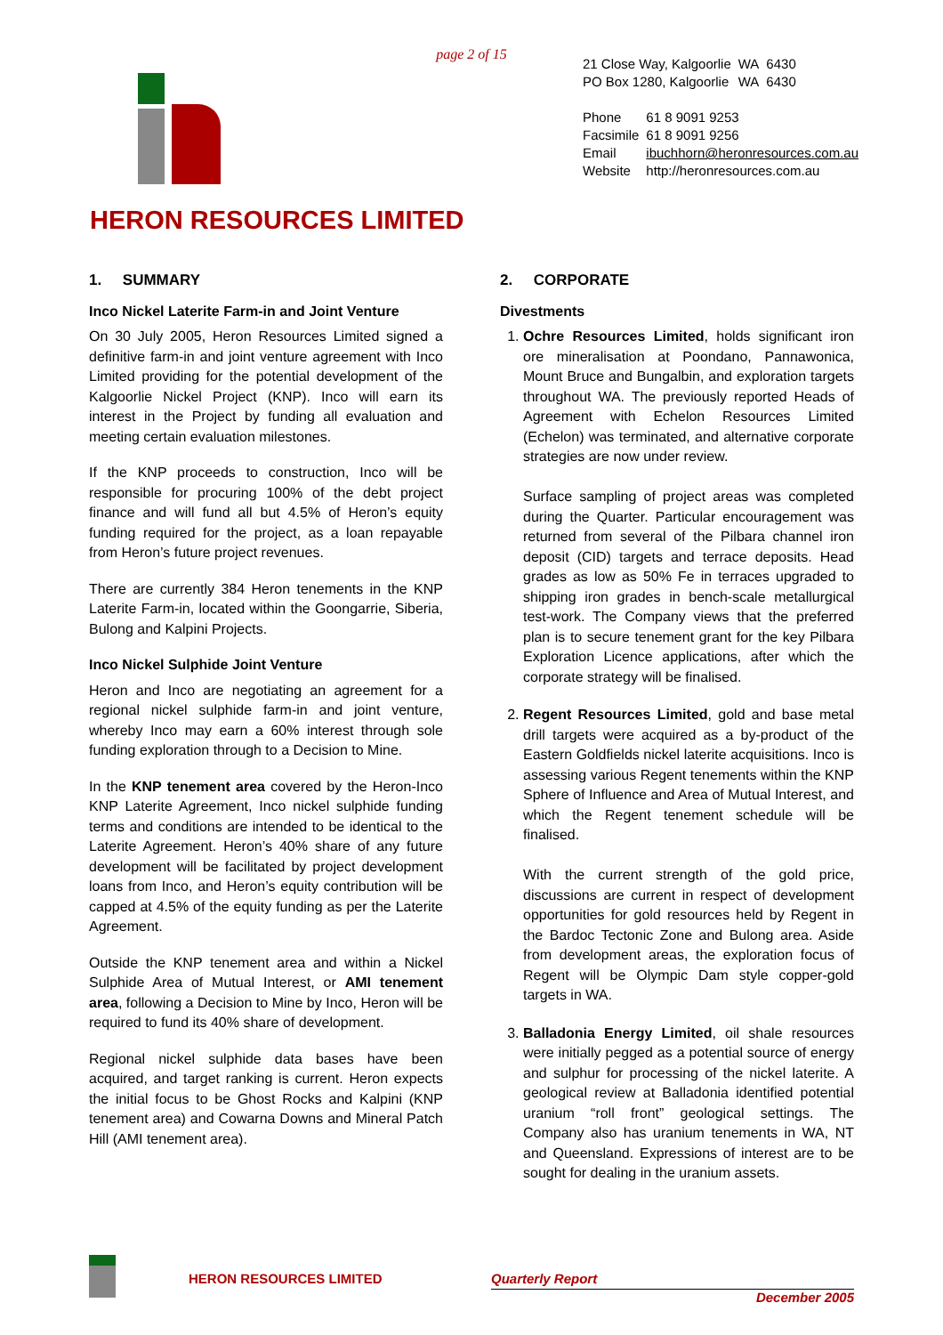page 2 of 15
| 21 Close Way, Kalgoorlie | WA | 6430 |
| PO Box 1280, Kalgoorlie | WA | 6430 |
| Phone | 61 8 9091 9253 |
| Facsimile | 61 8 9091 9256 |
| Email | ibuchhorn@heronresources.com.au |
| Website | http://heronresources.com.au |
HERON RESOURCES LIMITED
1. SUMMARY
Inco Nickel Laterite Farm-in and Joint Venture
On 30 July 2005, Heron Resources Limited signed a definitive farm-in and joint venture agreement with Inco Limited providing for the potential development of the Kalgoorlie Nickel Project (KNP). Inco will earn its interest in the Project by funding all evaluation and meeting certain evaluation milestones.
If the KNP proceeds to construction, Inco will be responsible for procuring 100% of the debt project finance and will fund all but 4.5% of Heron’s equity funding required for the project, as a loan repayable from Heron’s future project revenues.
There are currently 384 Heron tenements in the KNP Laterite Farm-in, located within the Goongarrie, Siberia, Bulong and Kalpini Projects.
Inco Nickel Sulphide Joint Venture
Heron and Inco are negotiating an agreement for a regional nickel sulphide farm-in and joint venture, whereby Inco may earn a 60% interest through sole funding exploration through to a Decision to Mine.
In the KNP tenement area covered by the Heron-Inco KNP Laterite Agreement, Inco nickel sulphide funding terms and conditions are intended to be identical to the Laterite Agreement. Heron’s 40% share of any future development will be facilitated by project development loans from Inco, and Heron’s equity contribution will be capped at 4.5% of the equity funding as per the Laterite Agreement.
Outside the KNP tenement area and within a Nickel Sulphide Area of Mutual Interest, or AMI tenement area, following a Decision to Mine by Inco, Heron will be required to fund its 40% share of development.
Regional nickel sulphide data bases have been acquired, and target ranking is current. Heron expects the initial focus to be Ghost Rocks and Kalpini (KNP tenement area) and Cowarna Downs and Mineral Patch Hill (AMI tenement area).
2. CORPORATE
Divestments
1. Ochre Resources Limited, holds significant iron ore mineralisation at Poondano, Pannawonica, Mount Bruce and Bungalbin, and exploration targets throughout WA. The previously reported Heads of Agreement with Echelon Resources Limited (Echelon) was terminated, and alternative corporate strategies are now under review.
Surface sampling of project areas was completed during the Quarter. Particular encouragement was returned from several of the Pilbara channel iron deposit (CID) targets and terrace deposits. Head grades as low as 50% Fe in terraces upgraded to shipping iron grades in bench-scale metallurgical test-work. The Company views that the preferred plan is to secure tenement grant for the key Pilbara Exploration Licence applications, after which the corporate strategy will be finalised.
2. Regent Resources Limited, gold and base metal drill targets were acquired as a by-product of the Eastern Goldfields nickel laterite acquisitions. Inco is assessing various Regent tenements within the KNP Sphere of Influence and Area of Mutual Interest, and which the Regent tenement schedule will be finalised.
With the current strength of the gold price, discussions are current in respect of development opportunities for gold resources held by Regent in the Bardoc Tectonic Zone and Bulong area. Aside from development areas, the exploration focus of Regent will be Olympic Dam style copper-gold targets in WA.
3. Balladonia Energy Limited, oil shale resources were initially pegged as a potential source of energy and sulphur for processing of the nickel laterite. A geological review at Balladonia identified potential uranium “roll front” geological settings. The Company also has uranium tenements in WA, NT and Queensland. Expressions of interest are to be sought for dealing in the uranium assets.
HERON RESOURCES LIMITED
Quarterly Report
December 2005